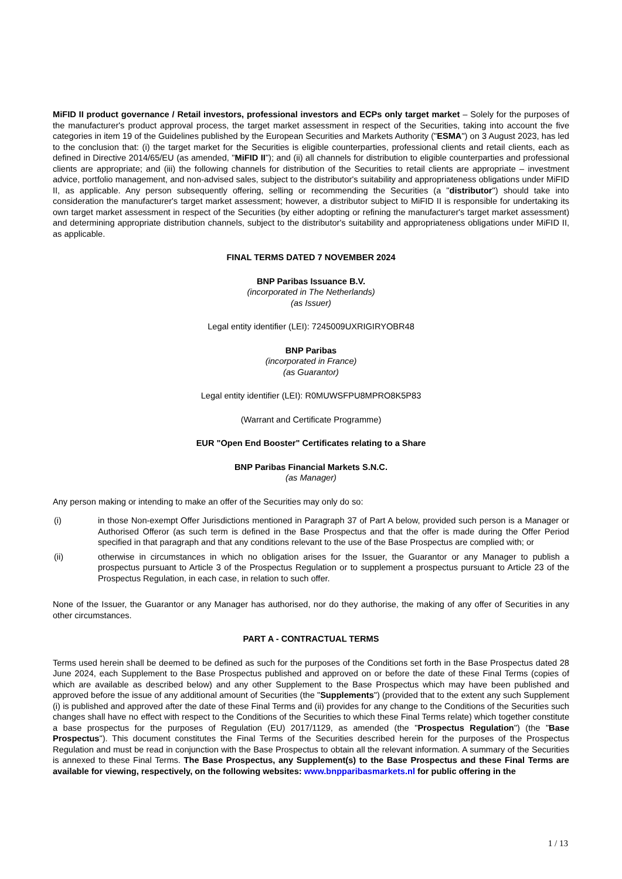MiFID II product governance / Retail investors, professional investors and ECPs only target market – Solely for the purposes of the manufacturer's product approval process, the target market assessment in respect of the Securities, taking into account the five categories in item 19 of the Guidelines published by the European Securities and Markets Authority ("ESMA") on 3 August 2023, has led to the conclusion that: (i) the target market for the Securities is eligible counterparties, professional clients and retail clients, each as defined in Directive 2014/65/EU (as amended, "MiFID II"); and (ii) all channels for distribution to eligible counterparties and professional clients are appropriate; and (iii) the following channels for distribution of the Securities to retail clients are appropriate – investment advice, portfolio management, and non-advised sales, subject to the distributor's suitability and appropriateness obligations under MiFID II, as applicable. Any person subsequently offering, selling or recommending the Securities (a "distributor") should take into consideration the manufacturer's target market assessment; however, a distributor subject to MiFID II is responsible for undertaking its own target market assessment in respect of the Securities (by either adopting or refining the manufacturer's target market assessment) and determining appropriate distribution channels, subject to the distributor's suitability and appropriateness obligations under MiFID II, as applicable.
FINAL TERMS DATED 7 NOVEMBER 2024
BNP Paribas Issuance B.V.
(incorporated in The Netherlands)
(as Issuer)
Legal entity identifier (LEI): 7245009UXRIGIRYOBR48
BNP Paribas
(incorporated in France)
(as Guarantor)
Legal entity identifier (LEI): R0MUWSFPU8MPRO8K5P83
(Warrant and Certificate Programme)
EUR "Open End Booster" Certificates relating to a Share
BNP Paribas Financial Markets S.N.C.
(as Manager)
Any person making or intending to make an offer of the Securities may only do so:
(i) in those Non-exempt Offer Jurisdictions mentioned in Paragraph 37 of Part A below, provided such person is a Manager or Authorised Offeror (as such term is defined in the Base Prospectus and that the offer is made during the Offer Period specified in that paragraph and that any conditions relevant to the use of the Base Prospectus are complied with; or
(ii) otherwise in circumstances in which no obligation arises for the Issuer, the Guarantor or any Manager to publish a prospectus pursuant to Article 3 of the Prospectus Regulation or to supplement a prospectus pursuant to Article 23 of the Prospectus Regulation, in each case, in relation to such offer.
None of the Issuer, the Guarantor or any Manager has authorised, nor do they authorise, the making of any offer of Securities in any other circumstances.
PART A - CONTRACTUAL TERMS
Terms used herein shall be deemed to be defined as such for the purposes of the Conditions set forth in the Base Prospectus dated 28 June 2024, each Supplement to the Base Prospectus published and approved on or before the date of these Final Terms (copies of which are available as described below) and any other Supplement to the Base Prospectus which may have been published and approved before the issue of any additional amount of Securities (the "Supplements") (provided that to the extent any such Supplement (i) is published and approved after the date of these Final Terms and (ii) provides for any change to the Conditions of the Securities such changes shall have no effect with respect to the Conditions of the Securities to which these Final Terms relate) which together constitute a base prospectus for the purposes of Regulation (EU) 2017/1129, as amended (the "Prospectus Regulation") (the "Base Prospectus"). This document constitutes the Final Terms of the Securities described herein for the purposes of the Prospectus Regulation and must be read in conjunction with the Base Prospectus to obtain all the relevant information. A summary of the Securities is annexed to these Final Terms. The Base Prospectus, any Supplement(s) to the Base Prospectus and these Final Terms are available for viewing, respectively, on the following websites: www.bnpparibasmarkets.nl for public offering in the
1 / 13